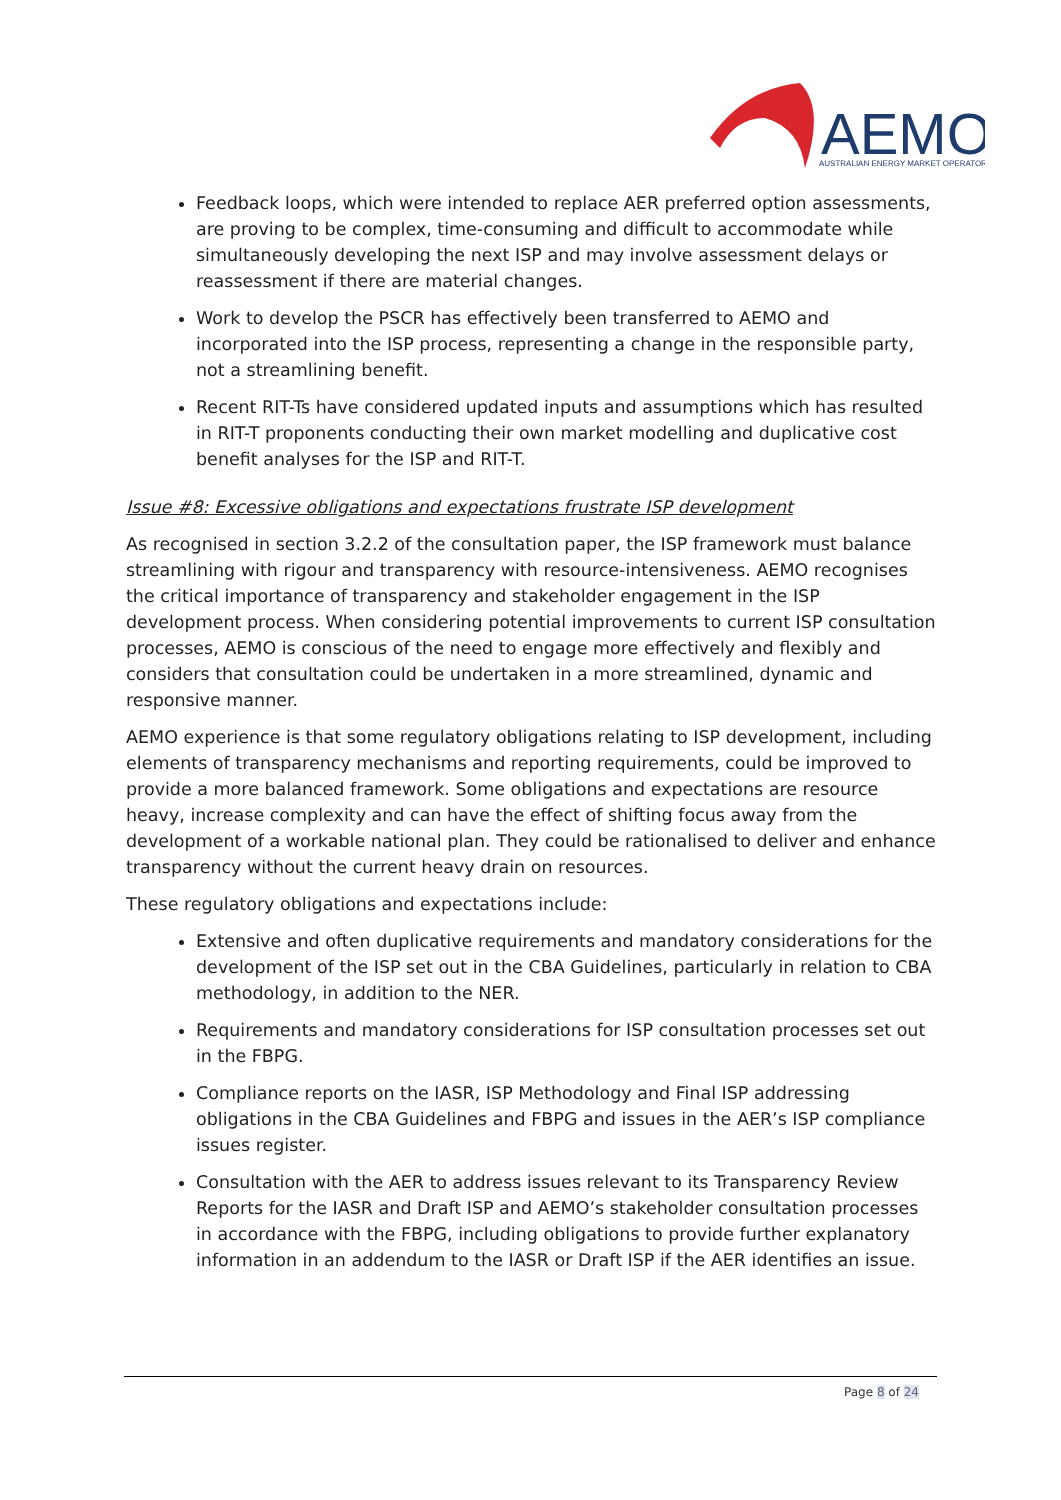AEMO
AUSTRALIAN ENERGY MARKET OPERATOR
Feedback loops, which were intended to replace AER preferred option assessments, are proving to be complex, time-consuming and difficult to accommodate while simultaneously developing the next ISP and may involve assessment delays or reassessment if there are material changes.
Work to develop the PSCR has effectively been transferred to AEMO and incorporated into the ISP process, representing a change in the responsible party, not a streamlining benefit.
Recent RIT-Ts have considered updated inputs and assumptions which has resulted in RIT-T proponents conducting their own market modelling and duplicative cost benefit analyses for the ISP and RIT-T.
Issue #8: Excessive obligations and expectations frustrate ISP development
As recognised in section 3.2.2 of the consultation paper, the ISP framework must balance streamlining with rigour and transparency with resource-intensiveness. AEMO recognises the critical importance of transparency and stakeholder engagement in the ISP development process. When considering potential improvements to current ISP consultation processes, AEMO is conscious of the need to engage more effectively and flexibly and considers that consultation could be undertaken in a more streamlined, dynamic and responsive manner.
AEMO experience is that some regulatory obligations relating to ISP development, including elements of transparency mechanisms and reporting requirements, could be improved to provide a more balanced framework. Some obligations and expectations are resource heavy, increase complexity and can have the effect of shifting focus away from the development of a workable national plan. They could be rationalised to deliver and enhance transparency without the current heavy drain on resources.
These regulatory obligations and expectations include:
Extensive and often duplicative requirements and mandatory considerations for the development of the ISP set out in the CBA Guidelines, particularly in relation to CBA methodology, in addition to the NER.
Requirements and mandatory considerations for ISP consultation processes set out in the FBPG.
Compliance reports on the IASR, ISP Methodology and Final ISP addressing obligations in the CBA Guidelines and FBPG and issues in the AER’s ISP compliance issues register.
Consultation with the AER to address issues relevant to its Transparency Review Reports for the IASR and Draft ISP and AEMO’s stakeholder consultation processes in accordance with the FBPG, including obligations to provide further explanatory information in an addendum to the IASR or Draft ISP if the AER identifies an issue.
Page 8 of 24